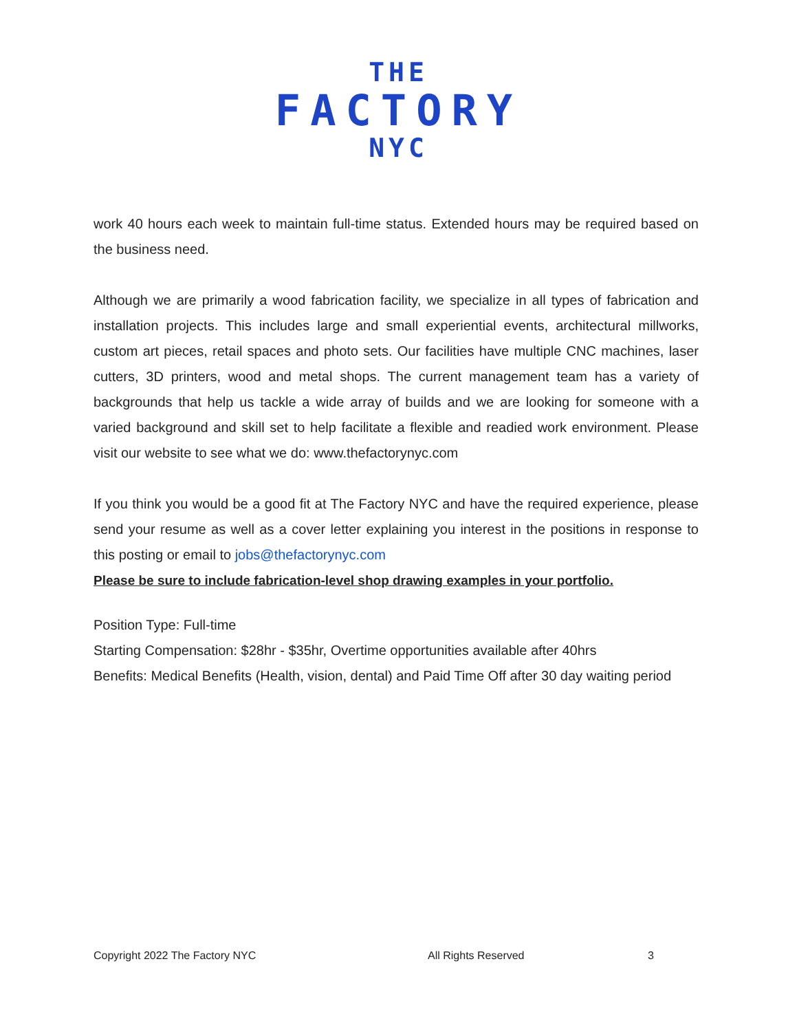THE
FACTORY
NYC
work 40 hours each week to maintain full-time status. Extended hours may be required based on the business need.
Although we are primarily a wood fabrication facility, we specialize in all types of fabrication and installation projects. This includes large and small experiential events, architectural millworks, custom art pieces, retail spaces and photo sets. Our facilities have multiple CNC machines, laser cutters, 3D printers, wood and metal shops. The current management team has a variety of backgrounds that help us tackle a wide array of builds and we are looking for someone with a varied background and skill set to help facilitate a flexible and readied work environment. Please visit our website to see what we do: www.thefactorynyc.com
If you think you would be a good fit at The Factory NYC and have the required experience, please send your resume as well as a cover letter explaining you interest in the positions in response to this posting or email to jobs@thefactorynyc.com
Please be sure to include fabrication-level shop drawing examples in your portfolio.
Position Type: Full-time
Starting Compensation: $28hr - $35hr, Overtime opportunities available after 40hrs
Benefits: Medical Benefits (Health, vision, dental) and Paid Time Off after 30 day waiting period
Copyright 2022 The Factory NYC All Rights Reserved 3